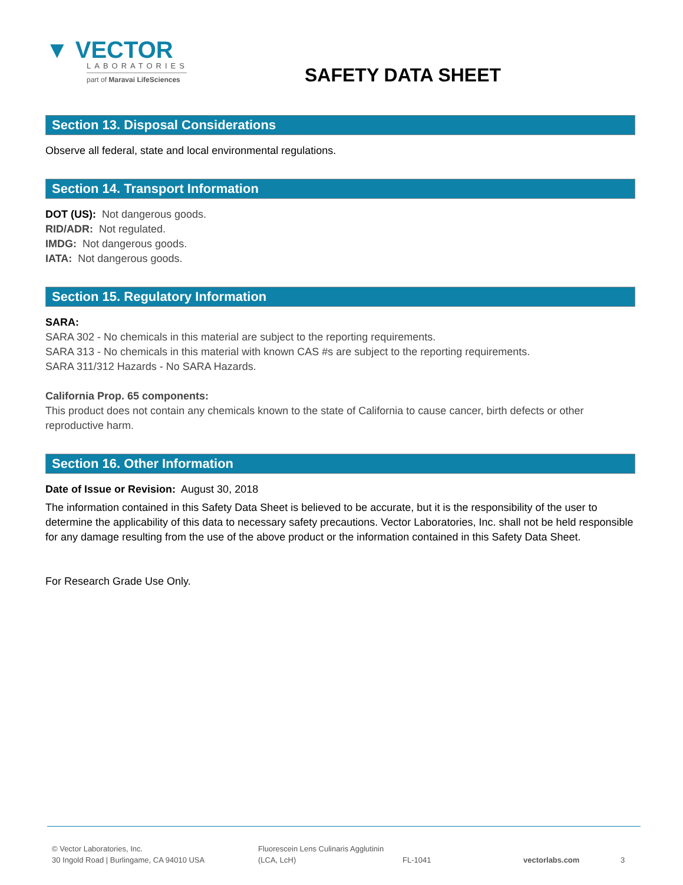▼ VECTOR
LABORATORIES
part of Maravai LifeSciences
SAFETY DATA SHEET
Section 13. Disposal Considerations
Observe all federal, state and local environmental regulations.
Section 14. Transport Information
DOT (US): Not dangerous goods.
RID/ADR: Not regulated.
IMDG: Not dangerous goods.
IATA: Not dangerous goods.
Section 15. Regulatory Information
SARA:
SARA 302 - No chemicals in this material are subject to the reporting requirements.
SARA 313 - No chemicals in this material with known CAS #s are subject to the reporting requirements.
SARA 311/312 Hazards - No SARA Hazards.
California Prop. 65 components:
This product does not contain any chemicals known to the state of California to cause cancer, birth defects or other reproductive harm.
Section 16. Other Information
Date of Issue or Revision: August 30, 2018
The information contained in this Safety Data Sheet is believed to be accurate, but it is the responsibility of the user to determine the applicability of this data to necessary safety precautions. Vector Laboratories, Inc. shall not be held responsible for any damage resulting from the use of the above product or the information contained in this Safety Data Sheet.
For Research Grade Use Only.
© Vector Laboratories, Inc.
30 Ingold Road | Burlingame, CA 94010 USA
Fluorescein Lens Culinaris Agglutinin
(LCA, LcH)
FL-1041
vectorlabs.com
3